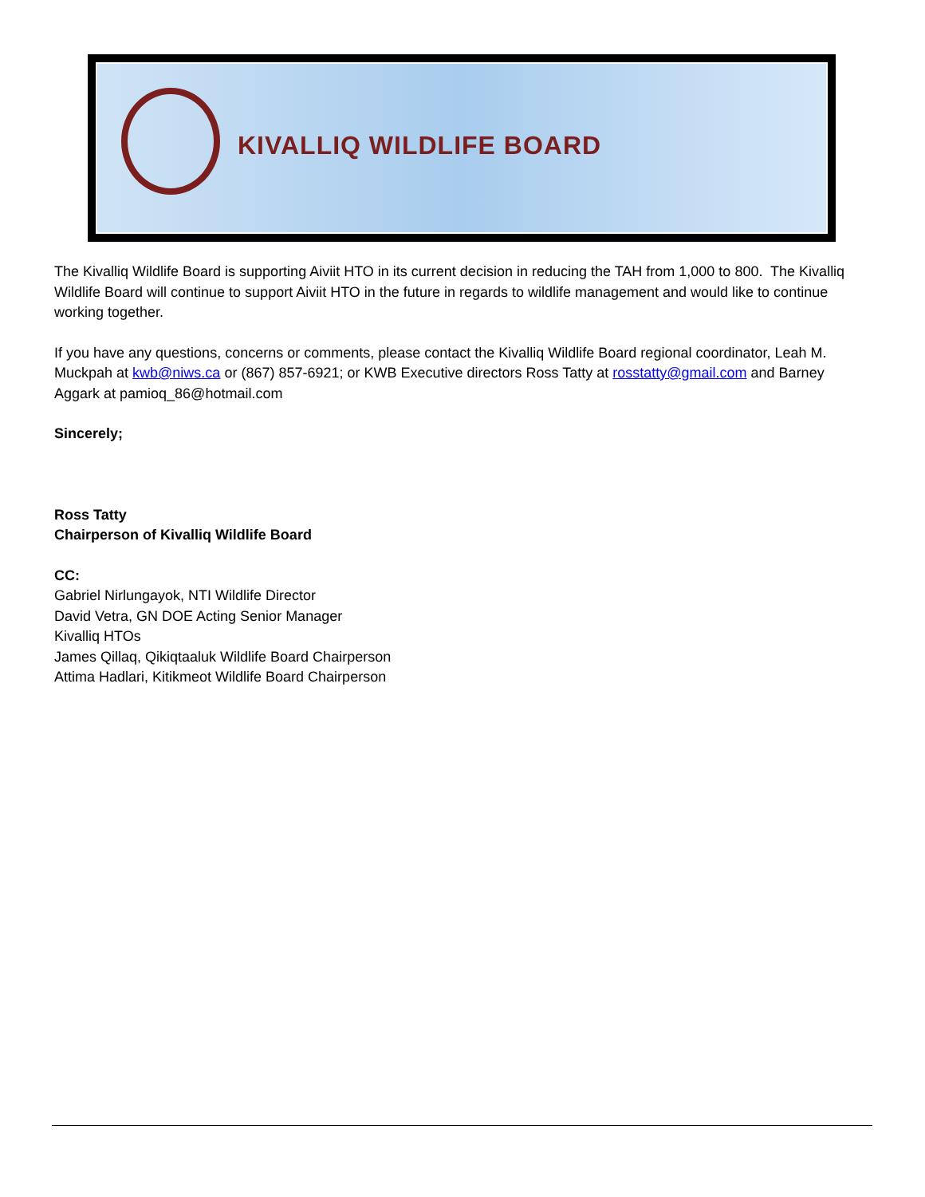KIVALLIQ WILDLIFE BOARD
The Kivalliq Wildlife Board is supporting Aiviit HTO in its current decision in reducing the TAH from 1,000 to 800. The Kivalliq Wildlife Board will continue to support Aiviit HTO in the future in regards to wildlife management and would like to continue working together.
If you have any questions, concerns or comments, please contact the Kivalliq Wildlife Board regional coordinator, Leah M. Muckpah at kwb@niws.ca or (867) 857-6921; or KWB Executive directors Ross Tatty at rosstatty@gmail.com and Barney Aggark at pamioq_86@hotmail.com
Sincerely;
Ross Tatty
Chairperson of Kivalliq Wildlife Board
CC:
Gabriel Nirlungayok, NTI Wildlife Director
David Vetra, GN DOE Acting Senior Manager
Kivalliq HTOs
James Qillaq, Qikiqtaaluk Wildlife Board Chairperson
Attima Hadlari, Kitikmeot Wildlife Board Chairperson